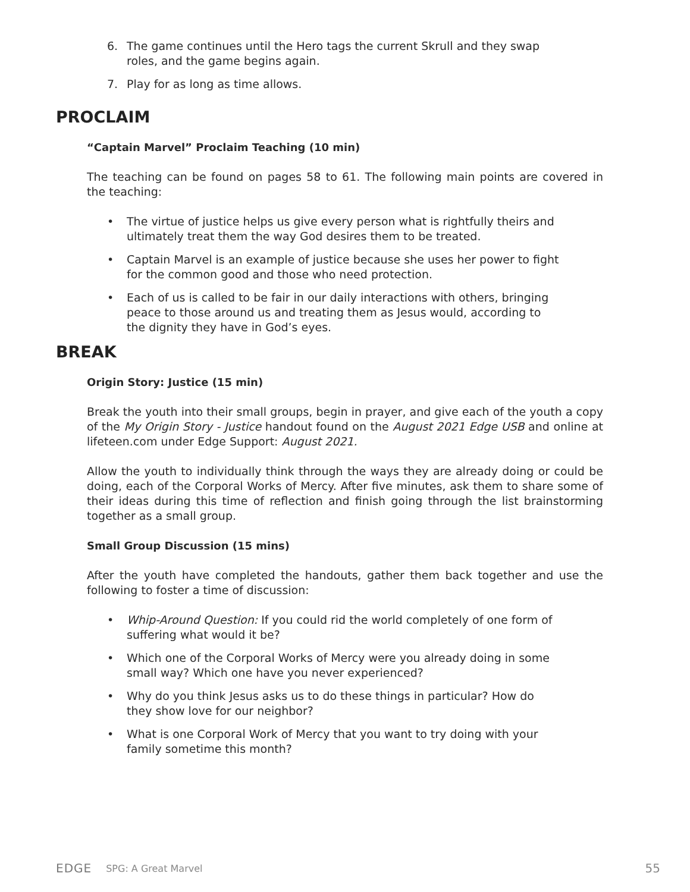6. The game continues until the Hero tags the current Skrull and they swap roles, and the game begins again.
7. Play for as long as time allows.
PROCLAIM
“Captain Marvel” Proclaim Teaching (10 min)
The teaching can be found on pages 58 to 61. The following main points are covered in the teaching:
• The virtue of justice helps us give every person what is rightfully theirs and ultimately treat them the way God desires them to be treated.
• Captain Marvel is an example of justice because she uses her power to fight for the common good and those who need protection.
• Each of us is called to be fair in our daily interactions with others, bringing peace to those around us and treating them as Jesus would, according to the dignity they have in God’s eyes.
BREAK
Origin Story: Justice (15 min)
Break the youth into their small groups, begin in prayer, and give each of the youth a copy of the My Origin Story - Justice handout found on the August 2021 Edge USB and online at lifeteen.com under Edge Support: August 2021.
Allow the youth to individually think through the ways they are already doing or could be doing, each of the Corporal Works of Mercy. After five minutes, ask them to share some of their ideas during this time of reflection and finish going through the list brainstorming together as a small group.
Small Group Discussion (15 mins)
After the youth have completed the handouts, gather them back together and use the following to foster a time of discussion:
• Whip-Around Question: If you could rid the world completely of one form of suffering what would it be?
• Which one of the Corporal Works of Mercy were you already doing in some small way? Which one have you never experienced?
• Why do you think Jesus asks us to do these things in particular? How do they show love for our neighbor?
• What is one Corporal Work of Mercy that you want to try doing with your family sometime this month?
EDGE SPG: A Great Marvel 55